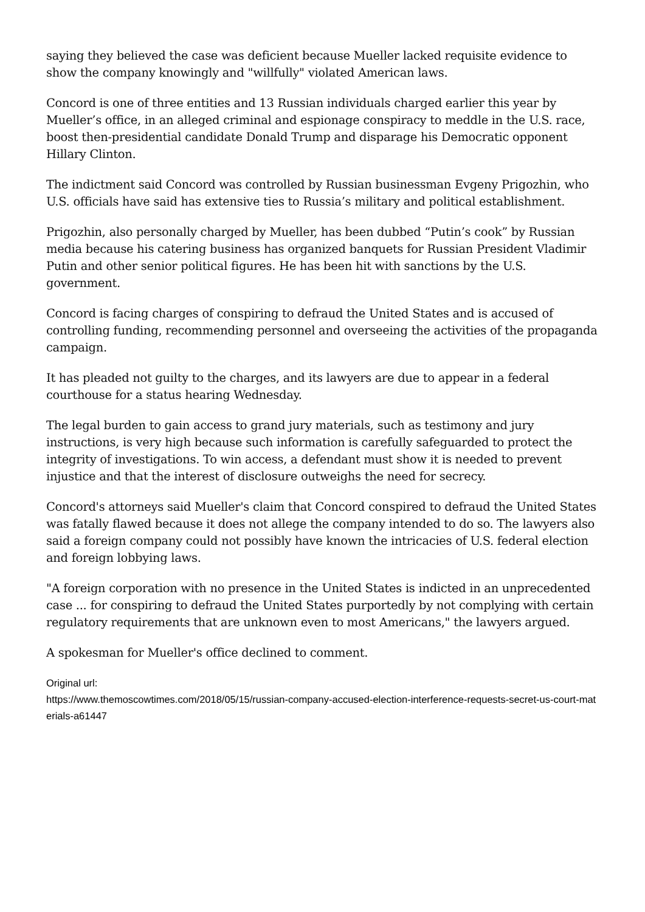saying they believed the case was deficient because Mueller lacked requisite evidence to show the company knowingly and "willfully" violated American laws.
Concord is one of three entities and 13 Russian individuals charged earlier this year by Mueller’s office, in an alleged criminal and espionage conspiracy to meddle in the U.S. race, boost then-presidential candidate Donald Trump and disparage his Democratic opponent Hillary Clinton.
The indictment said Concord was controlled by Russian businessman Evgeny Prigozhin, who U.S. officials have said has extensive ties to Russia’s military and political establishment.
Prigozhin, also personally charged by Mueller, has been dubbed “Putin’s cook” by Russian media because his catering business has organized banquets for Russian President Vladimir Putin and other senior political figures. He has been hit with sanctions by the U.S. government.
Concord is facing charges of conspiring to defraud the United States and is accused of controlling funding, recommending personnel and overseeing the activities of the propaganda campaign.
It has pleaded not guilty to the charges, and its lawyers are due to appear in a federal courthouse for a status hearing Wednesday.
The legal burden to gain access to grand jury materials, such as testimony and jury instructions, is very high because such information is carefully safeguarded to protect the integrity of investigations. To win access, a defendant must show it is needed to prevent injustice and that the interest of disclosure outweighs the need for secrecy.
Concord's attorneys said Mueller's claim that Concord conspired to defraud the United States was fatally flawed because it does not allege the company intended to do so. The lawyers also said a foreign company could not possibly have known the intricacies of U.S. federal election and foreign lobbying laws.
"A foreign corporation with no presence in the United States is indicted in an unprecedented case ... for conspiring to defraud the United States purportedly by not complying with certain regulatory requirements that are unknown even to most Americans," the lawyers argued.
A spokesman for Mueller's office declined to comment.
Original url:
https://www.themoscowtimes.com/2018/05/15/russian-company-accused-election-interference-requests-secret-us-court-materials-a61447